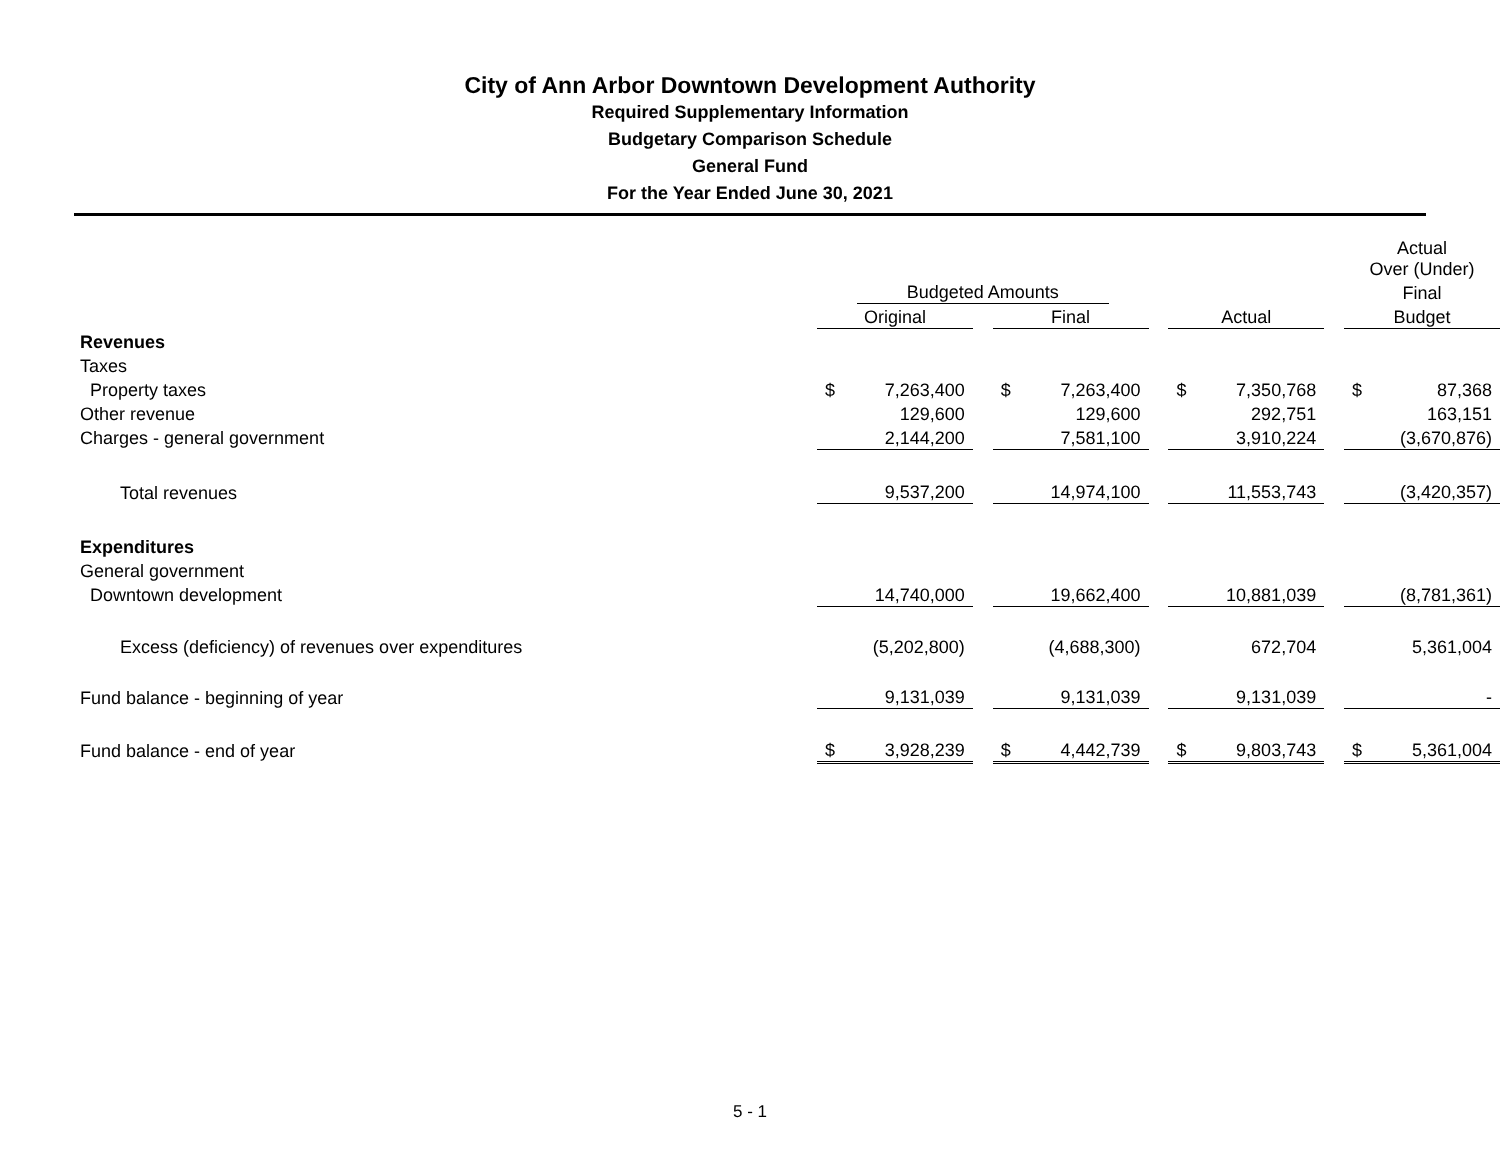City of Ann Arbor Downtown Development Authority
Required Supplementary Information
Budgetary Comparison Schedule
General Fund
For the Year Ended June 30, 2021
| | | | | | | | | | | Actual Over (Under) | |
| | Budgeted Amounts | | | | | | | | | Final | |
| | Original | | | Final | | | Actual | | | Budget | |
| Revenues | | | | | | | | | | | |
| Taxes | | | | | | | | | | | |
| Property taxes | $ | 7,263,400 | | $ | 7,263,400 | | $ | 7,350,768 | | $ | 87,368 |
| Other revenue | | 129,600 | | | 129,600 | | | 292,751 | | | 163,151 |
| Charges - general government | | 2,144,200 | | | 7,581,100 | | | 3,910,224 | | | (3,670,876) |
| Total revenues | | 9,537,200 | | | 14,974,100 | | | 11,553,743 | | | (3,420,357) |
| Expenditures | | | | | | | | | | | |
| General government | | | | | | | | | | | |
| Downtown development | | 14,740,000 | | | 19,662,400 | | | 10,881,039 | | | (8,781,361) |
| Excess (deficiency) of revenues over expenditures | | (5,202,800) | | | (4,688,300) | | | 672,704 | | | 5,361,004 |
| Fund balance - beginning of year | | 9,131,039 | | | 9,131,039 | | | 9,131,039 | | | - |
| Fund balance - end of year | $ | 3,928,239 | | $ | 4,442,739 | | $ | 9,803,743 | | $ | 5,361,004 |
5 - 1